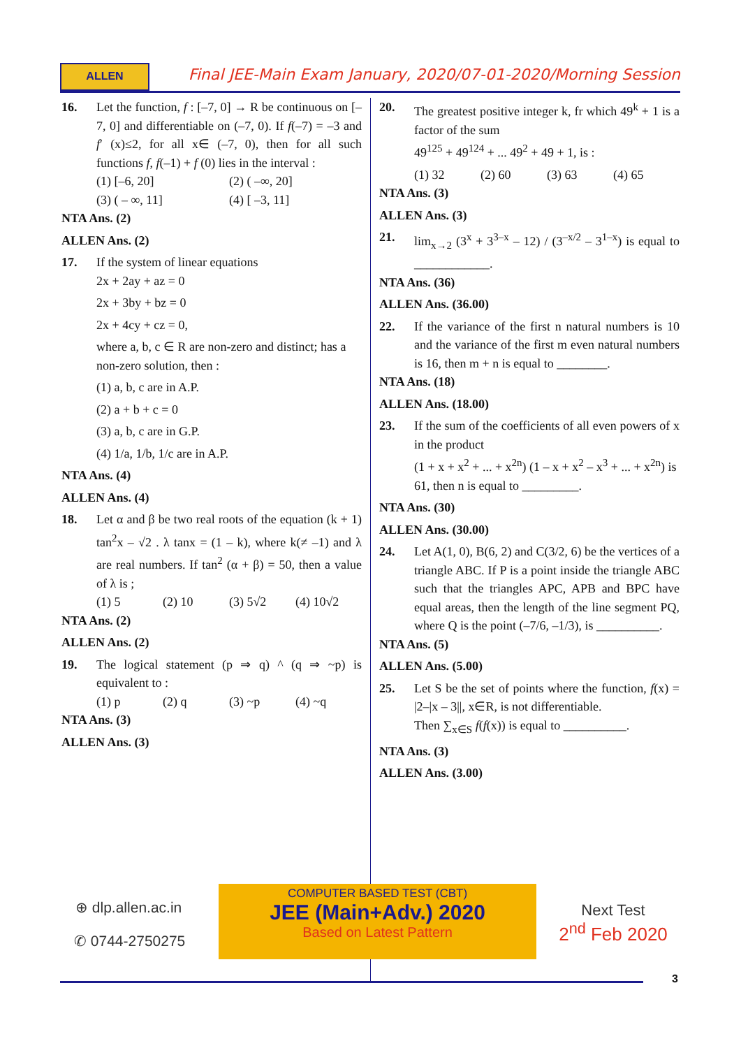ALLEN
Final JEE-Main Exam January, 2020/07-01-2020/Morning Session
16. Let the function, f : [–7, 0] → R be continuous on [–7, 0] and differentiable on (–7, 0). If f(–7) = –3 and f′ (x)≤2, for all x∈ (–7, 0), then for all such functions f, f(–1) + f (0) lies in the interval :
(1) [–6, 20] (2) ( –∞, 20]
(3) ( – ∞, 11] (4) [ –3, 11]
NTA Ans. (2)
ALLEN Ans. (2)
17. If the system of linear equations
2x + 2ay + az = 0
2x + 3by + bz = 0
2x + 4cy + cz = 0,
where a, b, c ∈ R are non-zero and distinct; has a non-zero solution, then :
(1) a, b, c are in A.P.
(2) a + b + c = 0
(3) a, b, c are in G.P.
(4) 1/a, 1/b, 1/c are in A.P.
NTA Ans. (4)
ALLEN Ans. (4)
18. Let α and β be two real roots of the equation (k + 1) tan<sup>2</sup>x – √2 . λ tanx = (1 – k), where k(≠ –1) and λ are real numbers. If tan<sup>2</sup> (α + β) = 50, then a value of λ is ;
(1) 5 (2) 10 (3) 5√2 (4) 10√2
NTA Ans. (2)
ALLEN Ans. (2)
19. The logical statement (p ⇒ q) ^ (q ⇒ ~p) is equivalent to :
(1) p (2) q (3) ~p (4) ~q
NTA Ans. (3)
ALLEN Ans. (3)
20. The greatest positive integer k, fr which 49<sup>k</sup> + 1 is a factor of the sum
49<sup>125</sup> + 49<sup>124</sup> + ... 49<sup>2</sup> + 49 + 1, is :
(1) 32 (2) 60 (3) 63 (4) 65
NTA Ans. (3)
ALLEN Ans. (3)
21. lim<sub>x→2</sub> (3<sup>x</sup> + 3<sup>3–x</sup> – 12) / (3<sup>–x/2</sup> – 3<sup>1–x</sup>) is equal to ____________.
NTA Ans. (36)
ALLEN Ans. (36.00)
22. If the variance of the first n natural numbers is 10 and the variance of the first m even natural numbers is 16, then m + n is equal to ________.
NTA Ans. (18)
ALLEN Ans. (18.00)
23. If the sum of the coefficients of all even powers of x in the product
(1 + x + x<sup>2</sup> + ... + x<sup>2n</sup>) (1 – x + x<sup>2</sup> – x<sup>3</sup> + ... + x<sup>2n</sup>) is 61, then n is equal to _________.
NTA Ans. (30)
ALLEN Ans. (30.00)
24. Let A(1, 0), B(6, 2) and C(3/2, 6) be the vertices of a triangle ABC. If P is a point inside the triangle ABC such that the triangles APC, APB and BPC have equal areas, then the length of the line segment PQ, where Q is the point (–7/6, –1/3), is __________.
NTA Ans. (5)
ALLEN Ans. (5.00)
25. Let S be the set of points where the function, f(x) = |2–|x – 3||, x∈R, is not differentiable.
Then ∑<sub>x∈S</sub> f(f(x)) is equal to __________.
NTA Ans. (3)
ALLEN Ans. (3.00)
⊕ dlp.allen.ac.in
✆ 0744-2750275
COMPUTER BASED TEST (CBT)
JEE (Main+Adv.) 2020
Based on Latest Pattern
Next Test
2<sup>nd</sup> Feb 2020
3